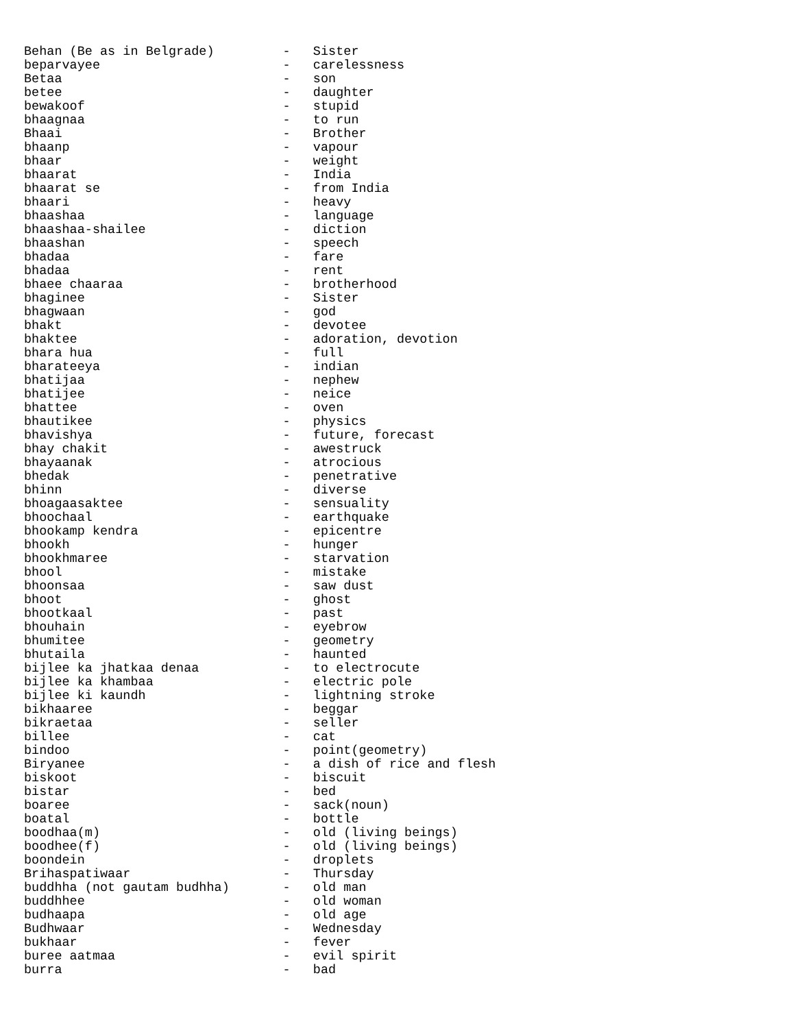Behan (Be as in Belgrade)         -   Sister
beparvayee                        -   carelessness
Betaa                             -   son
betee                             -   daughter
bewakoof                          -   stupid
bhaagnaa                          -   to run
Bhaai                             -   Brother
bhaanp                            -   vapour
bhaar                             -   weight
bhaarat                           -   India
bhaarat se                        -   from India
bhaari                            -   heavy
bhaashaa                          -   language
bhaashaa-shailee                  -   diction
bhaashan                          -   speech
bhadaa                            -   fare
bhadaa                            -   rent
bhaee chaaraa                     -   brotherhood
bhaginee                          -   Sister
bhagwaan                          -   god
bhakt                             -   devotee
bhaktee                           -   adoration, devotion
bhara hua                         -   full
bharateeya                        -   indian
bhatijaa                          -   nephew
bhatijee                          -   neice
bhattee                           -   oven
bhautikee                         -   physics
bhavishya                         -   future, forecast
bhay chakit                       -   awestruck
bhayaanak                         -   atrocious
bhedak                            -   penetrative
bhinn                             -   diverse
bhoagaasaktee                     -   sensuality
bhoochaal                         -   earthquake
bhookamp kendra                   -   epicentre
bhookh                            -   hunger
bhookhmaree                       -   starvation
bhool                             -   mistake
bhoonsaa                          -   saw dust
bhoot                             -   ghost
bhootkaal                         -   past
bhouhain                          -   eyebrow
bhumitee                          -   geometry
bhutaila                          -   haunted
bijlee ka jhatkaa denaa           -   to electrocute
bijlee ka khambaa                 -   electric pole
bijlee ki kaundh                  -   lightning stroke
bikhaaree                         -   beggar
bikraetaa                         -   seller
billee                            -   cat
bindoo                            -   point(geometry)
Biryanee                          -   a dish of rice and flesh
biskoot                           -   biscuit
bistar                            -   bed
boaree                            -   sack(noun)
boatal                            -   bottle
boodhaa(m)                        -   old (living beings)
boodhee(f)                        -   old (living beings)
boondein                          -   droplets
Brihaspatiwaar                    -   Thursday
buddhha (not gautam budhha)       -   old man
buddhhee                          -   old woman
budhaapa                          -   old age
Budhwaar                          -   Wednesday
bukhaar                           -   fever
buree aatmaa                      -   evil spirit
burra                             -   bad